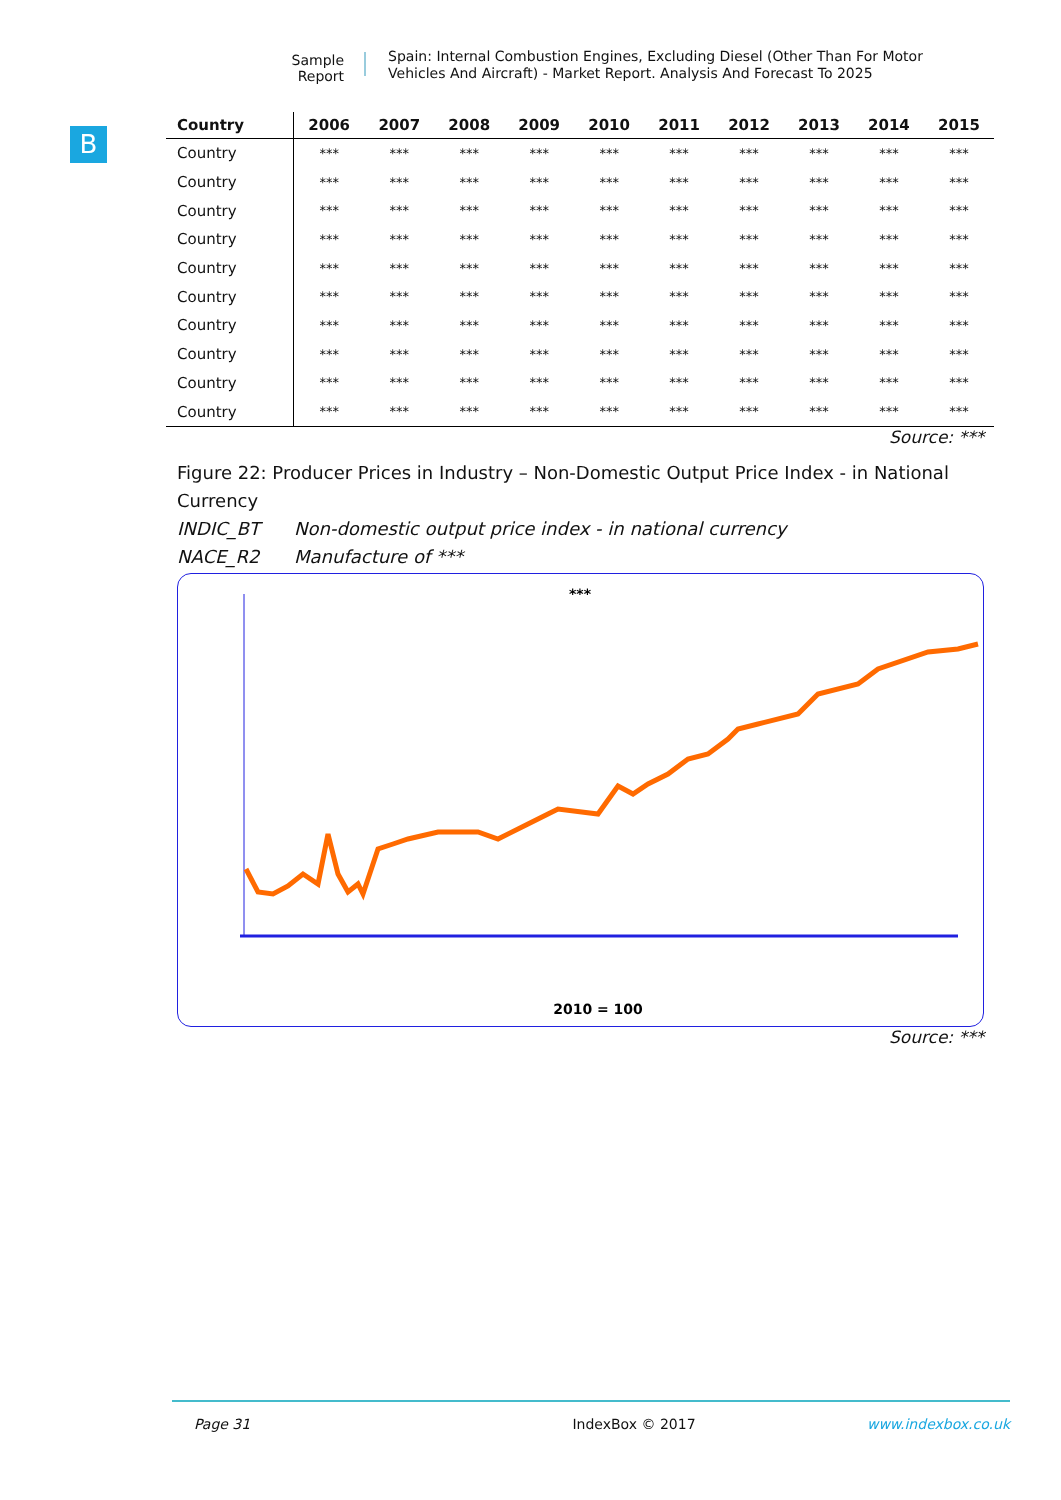Sample Report
Spain: Internal Combustion Engines, Excluding Diesel (Other Than For Motor Vehicles And Aircraft) - Market Report. Analysis And Forecast To 2025
B
| Country | 2006 | 2007 | 2008 | 2009 | 2010 | 2011 | 2012 | 2013 | 2014 | 2015 |
| --- | --- | --- | --- | --- | --- | --- | --- | --- | --- | --- |
| Country | *** | *** | *** | *** | *** | *** | *** | *** | *** | *** |
| Country | *** | *** | *** | *** | *** | *** | *** | *** | *** | *** |
| Country | *** | *** | *** | *** | *** | *** | *** | *** | *** | *** |
| Country | *** | *** | *** | *** | *** | *** | *** | *** | *** | *** |
| Country | *** | *** | *** | *** | *** | *** | *** | *** | *** | *** |
| Country | *** | *** | *** | *** | *** | *** | *** | *** | *** | *** |
| Country | *** | *** | *** | *** | *** | *** | *** | *** | *** | *** |
| Country | *** | *** | *** | *** | *** | *** | *** | *** | *** | *** |
| Country | *** | *** | *** | *** | *** | *** | *** | *** | *** | *** |
| Country | *** | *** | *** | *** | *** | *** | *** | *** | *** | *** |
Source: ***
Figure 22: Producer Prices in Industry – Non-Domestic Output Price Index - in National Currency
INDIC_BT Non-domestic output price index - in national currency
NACE_R2 Manufacture of ***
***
2010 = 100
Source: ***
Page 31 IndexBox © 2017 www.indexbox.co.uk